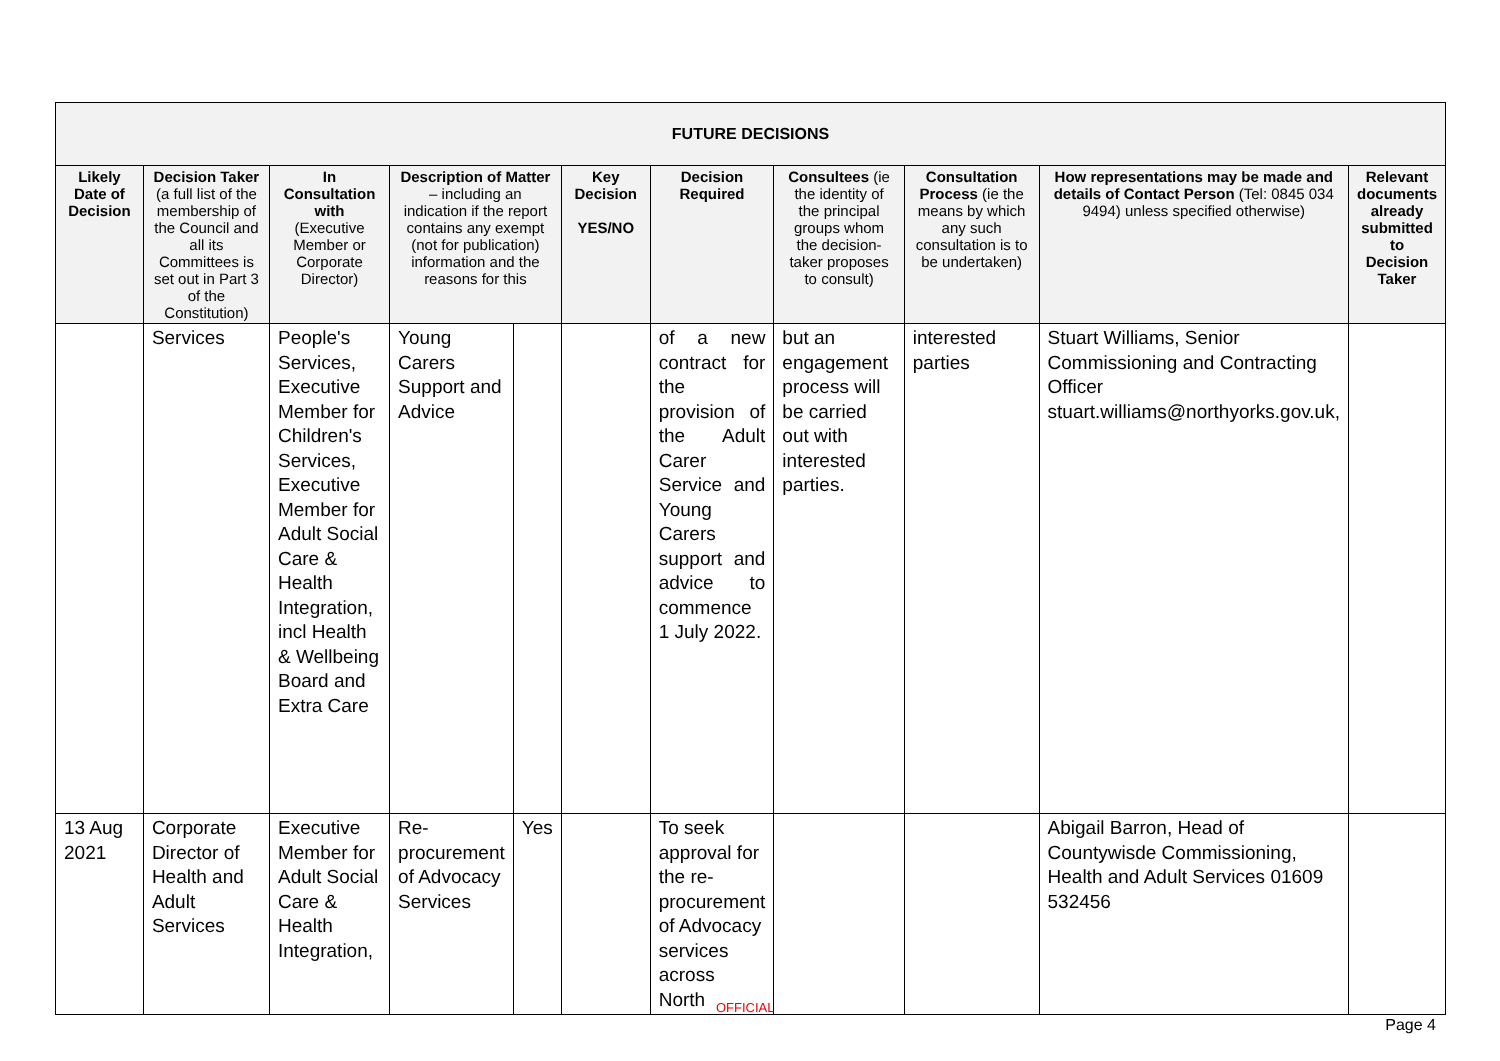| FUTURE DECISIONS | | | | | | | | | | |
| --- | --- | --- | --- | --- | --- | --- | --- | --- | --- | --- |
| Likely Date of Decision | Decision Taker (a full list of the membership of the Council and all its Committees is set out in Part 3 of the Constitution) | In Consultation with (Executive Member or Corporate Director) | Description of Matter – including an indication if the report contains any exempt (not for publication) information and the reasons for this | | Key Decision YES/NO | Decision Required | Consultees (ie the identity of the principal groups whom the decision-taker proposes to consult) | Consultation Process (ie the means by which any such consultation is to be undertaken) | How representations may be made and details of Contact Person (Tel: 0845 034 9494) unless specified otherwise) | Relevant documents already submitted to Decision Taker |
| | Services | People's Services, Executive Member for Children's Services, Executive Member for Adult Social Care & Health Integration, incl Health & Wellbeing Board and Extra Care | Young Carers Support and Advice | | | of a new contract for the provision of the Adult Carer Service and Young Carers support and advice to commence 1 July 2022. | but an engagement process will be carried out with interested parties. | interested parties | Stuart Williams, Senior Commissioning and Contracting Officer stuart.williams@northyorks.gov.uk, | |
| 13 Aug 2021 | Corporate Director of Health and Adult Services | Executive Member for Adult Social Care & Health Integration, | Re-procurement of Advocacy Services | Yes | | To seek approval for the re-procurement of Advocacy services across North | | | Abigail Barron, Head of Countywisde Commissioning, Health and Adult Services 01609 532456 | |
OFFICIAL
Page 4